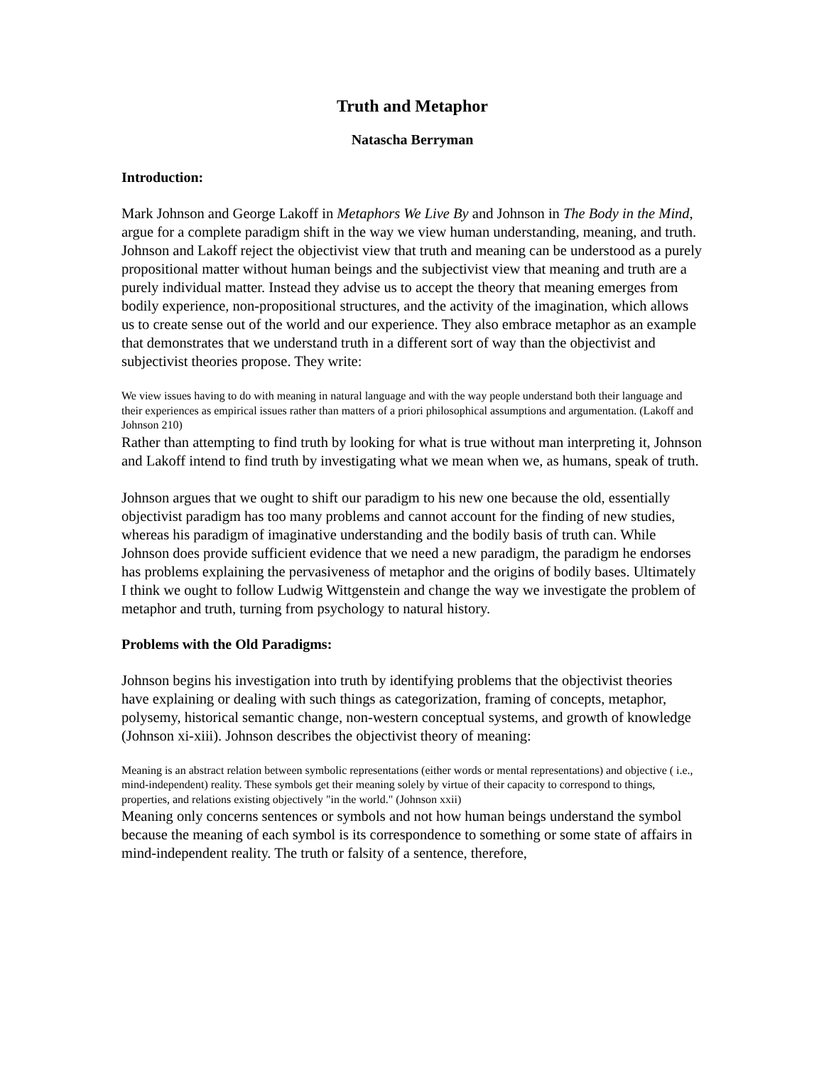Truth and Metaphor
Natascha Berryman
Introduction:
Mark Johnson and George Lakoff in Metaphors We Live By and Johnson in The Body in the Mind, argue for a complete paradigm shift in the way we view human understanding, meaning, and truth. Johnson and Lakoff reject the objectivist view that truth and meaning can be understood as a purely propositional matter without human beings and the subjectivist view that meaning and truth are a purely individual matter. Instead they advise us to accept the theory that meaning emerges from bodily experience, non-propositional structures, and the activity of the imagination, which allows us to create sense out of the world and our experience. They also embrace metaphor as an example that demonstrates that we understand truth in a different sort of way than the objectivist and subjectivist theories propose. They write:
We view issues having to do with meaning in natural language and with the way people understand both their language and their experiences as empirical issues rather than matters of a priori philosophical assumptions and argumentation. (Lakoff and Johnson 210)
Rather than attempting to find truth by looking for what is true without man interpreting it, Johnson and Lakoff intend to find truth by investigating what we mean when we, as humans, speak of truth.
Johnson argues that we ought to shift our paradigm to his new one because the old, essentially objectivist paradigm has too many problems and cannot account for the finding of new studies, whereas his paradigm of imaginative understanding and the bodily basis of truth can. While Johnson does provide sufficient evidence that we need a new paradigm, the paradigm he endorses has problems explaining the pervasiveness of metaphor and the origins of bodily bases. Ultimately I think we ought to follow Ludwig Wittgenstein and change the way we investigate the problem of metaphor and truth, turning from psychology to natural history.
Problems with the Old Paradigms:
Johnson begins his investigation into truth by identifying problems that the objectivist theories have explaining or dealing with such things as categorization, framing of concepts, metaphor, polysemy, historical semantic change, non-western conceptual systems, and growth of knowledge (Johnson xi-xiii). Johnson describes the objectivist theory of meaning:
Meaning is an abstract relation between symbolic representations (either words or mental representations) and objective ( i.e., mind-independent) reality. These symbols get their meaning solely by virtue of their capacity to correspond to things, properties, and relations existing objectively "in the world." (Johnson xxii)
Meaning only concerns sentences or symbols and not how human beings understand the symbol because the meaning of each symbol is its correspondence to something or some state of affairs in mind-independent reality. The truth or falsity of a sentence, therefore,